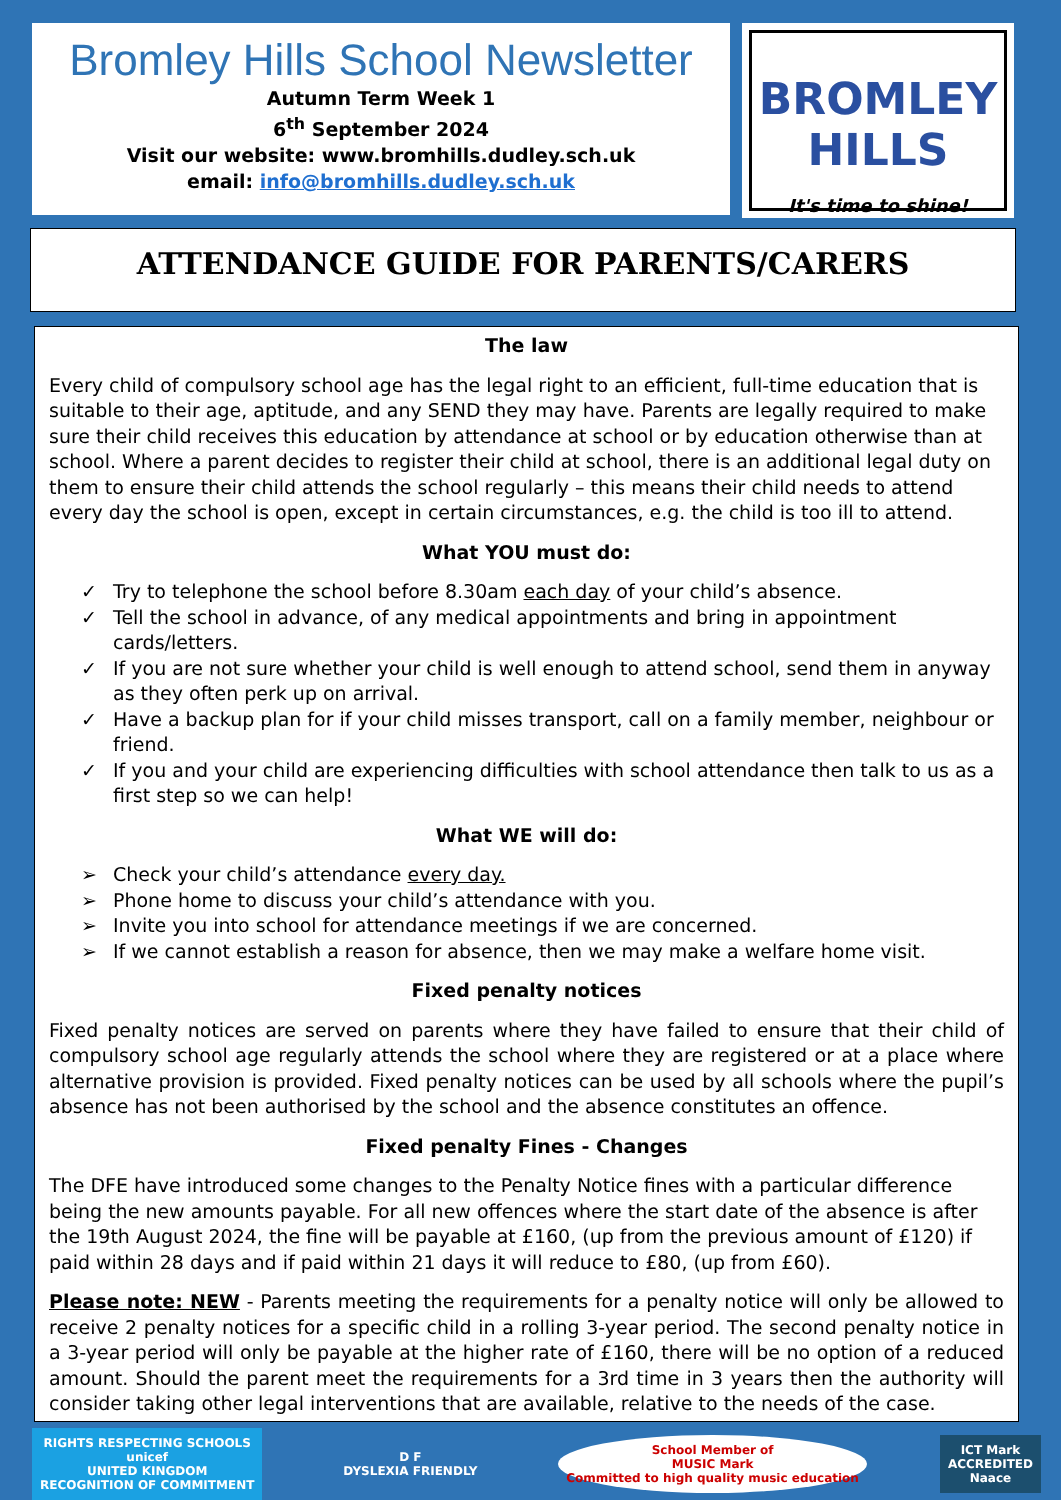Bromley Hills School Newsletter
Autumn Term Week 1
6<sup>th</sup> September 2024
Visit our website: www.bromhills.dudley.sch.uk
email: info@bromhills.dudley.sch.uk
BROMLEY HILLS
It's time to shine!
ATTENDANCE GUIDE FOR PARENTS/CARERS
The law
Every child of compulsory school age has the legal right to an efficient, full-time education that is suitable to their age, aptitude, and any SEND they may have. Parents are legally required to make sure their child receives this education by attendance at school or by education otherwise than at school. Where a parent decides to register their child at school, there is an additional legal duty on them to ensure their child attends the school regularly – this means their child needs to attend every day the school is open, except in certain circumstances, e.g. the child is too ill to attend.
What YOU must do:
✓ Try to telephone the school before 8.30am each day of your child’s absence.
✓ Tell the school in advance, of any medical appointments and bring in appointment cards/letters.
✓ If you are not sure whether your child is well enough to attend school, send them in anyway as they often perk up on arrival.
✓ Have a backup plan for if your child misses transport, call on a family member, neighbour or friend.
✓ If you and your child are experiencing difficulties with school attendance then talk to us as a first step so we can help!
What WE will do:
➢ Check your child’s attendance every day.
➢ Phone home to discuss your child’s attendance with you.
➢ Invite you into school for attendance meetings if we are concerned.
➢ If we cannot establish a reason for absence, then we may make a welfare home visit.
Fixed penalty notices
Fixed penalty notices are served on parents where they have failed to ensure that their child of compulsory school age regularly attends the school where they are registered or at a place where alternative provision is provided. Fixed penalty notices can be used by all schools where the pupil’s absence has not been authorised by the school and the absence constitutes an offence.
Fixed penalty Fines - Changes
The DFE have introduced some changes to the Penalty Notice fines with a particular difference being the new amounts payable. For all new offences where the start date of the absence is after the 19th August 2024, the fine will be payable at £160, (up from the previous amount of £120) if paid within 28 days and if paid within 21 days it will reduce to £80, (up from £60).
Please note: NEW - Parents meeting the requirements for a penalty notice will only be allowed to receive 2 penalty notices for a specific child in a rolling 3-year period. The second penalty notice in a 3-year period will only be payable at the higher rate of £160, there will be no option of a reduced amount. Should the parent meet the requirements for a 3rd time in 3 years then the authority will consider taking other legal interventions that are available, relative to the needs of the case.
RIGHTS RESPECTING SCHOOLS
unicef
UNITED KINGDOM
RECOGNITION OF COMMITMENT
D F
DYSLEXIA FRIENDLY
School Member of
MUSIC Mark
Committed to high quality music education
ICT Mark
ACCREDITED
Naace